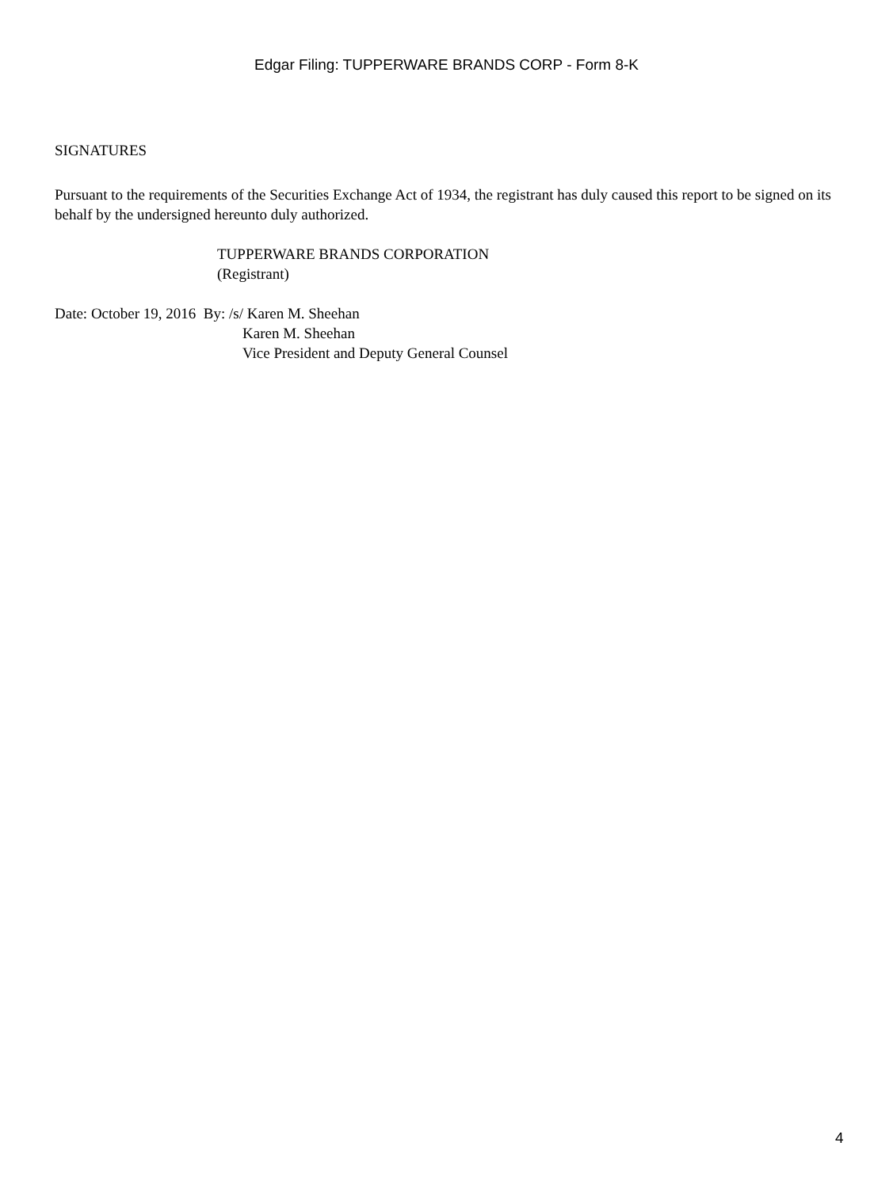Edgar Filing: TUPPERWARE BRANDS CORP - Form 8-K
SIGNATURES
Pursuant to the requirements of the Securities Exchange Act of 1934, the registrant has duly caused this report to be signed on its behalf by the undersigned hereunto duly authorized.
TUPPERWARE BRANDS CORPORATION
(Registrant)
Date: October 19, 2016 By: /s/ Karen M. Sheehan
Karen M. Sheehan
Vice President and Deputy General Counsel
4